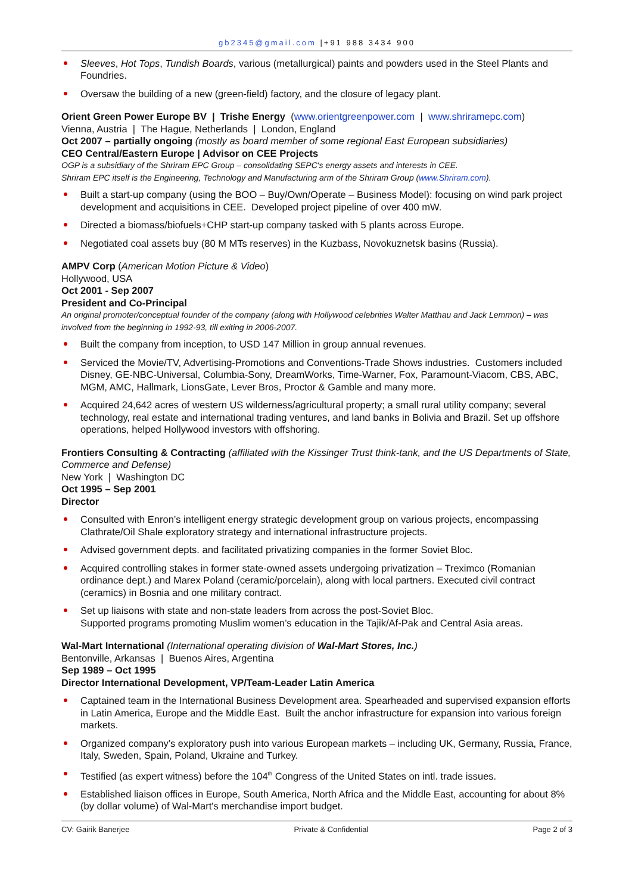gb2345@gmail.com |+91 988 3434 900
Sleeves, Hot Tops, Tundish Boards, various (metallurgical) paints and powders used in the Steel Plants and Foundries.
Oversaw the building of a new (green-field) factory, and the closure of legacy plant.
Orient Green Power Europe BV | Trishe Energy (www.orientgreenpower.com | www.shriramepc.com)
Vienna, Austria | The Hague, Netherlands | London, England
Oct 2007 – partially ongoing (mostly as board member of some regional East European subsidiaries)
CEO Central/Eastern Europe | Advisor on CEE Projects
OGP is a subsidiary of the Shriram EPC Group – consolidating SEPC's energy assets and interests in CEE.
Shriram EPC itself is the Engineering, Technology and Manufacturing arm of the Shriram Group (www.Shriram.com).
Built a start-up company (using the BOO – Buy/Own/Operate – Business Model): focusing on wind park project development and acquisitions in CEE. Developed project pipeline of over 400 mW.
Directed a biomass/biofuels+CHP start-up company tasked with 5 plants across Europe.
Negotiated coal assets buy (80 M MTs reserves) in the Kuzbass, Novokuznetsk basins (Russia).
AMPV Corp (American Motion Picture & Video)
Hollywood, USA
Oct 2001 - Sep 2007
President and Co-Principal
An original promoter/conceptual founder of the company (along with Hollywood celebrities Walter Matthau and Jack Lemmon) – was involved from the beginning in 1992-93, till exiting in 2006-2007.
Built the company from inception, to USD 147 Million in group annual revenues.
Serviced the Movie/TV, Advertising-Promotions and Conventions-Trade Shows industries. Customers included Disney, GE-NBC-Universal, Columbia-Sony, DreamWorks, Time-Warner, Fox, Paramount-Viacom, CBS, ABC, MGM, AMC, Hallmark, LionsGate, Lever Bros, Proctor & Gamble and many more.
Acquired 24,642 acres of western US wilderness/agricultural property; a small rural utility company; several technology, real estate and international trading ventures, and land banks in Bolivia and Brazil. Set up offshore operations, helped Hollywood investors with offshoring.
Frontiers Consulting & Contracting (affiliated with the Kissinger Trust think-tank, and the US Departments of State, Commerce and Defense)
New York | Washington DC
Oct 1995 – Sep 2001
Director
Consulted with Enron’s intelligent energy strategic development group on various projects, encompassing Clathrate/Oil Shale exploratory strategy and international infrastructure projects.
Advised government depts. and facilitated privatizing companies in the former Soviet Bloc.
Acquired controlling stakes in former state-owned assets undergoing privatization – Treximco (Romanian ordinance dept.) and Marex Poland (ceramic/porcelain), along with local partners. Executed civil contract (ceramics) in Bosnia and one military contract.
Set up liaisons with state and non-state leaders from across the post-Soviet Bloc.
Supported programs promoting Muslim women’s education in the Tajik/Af-Pak and Central Asia areas.
Wal-Mart International (International operating division of Wal-Mart Stores, Inc.)
Bentonville, Arkansas | Buenos Aires, Argentina
Sep 1989 – Oct 1995
Director International Development, VP/Team-Leader Latin America
Captained team in the International Business Development area. Spearheaded and supervised expansion efforts in Latin America, Europe and the Middle East. Built the anchor infrastructure for expansion into various foreign markets.
Organized company’s exploratory push into various European markets – including UK, Germany, Russia, France, Italy, Sweden, Spain, Poland, Ukraine and Turkey.
Testified (as expert witness) before the 104<sup>th</sup> Congress of the United States on intl. trade issues.
Established liaison offices in Europe, South America, North Africa and the Middle East, accounting for about 8% (by dollar volume) of Wal-Mart's merchandise import budget.
CV: Gairik Banerjee Private & Confidential Page 2 of 3